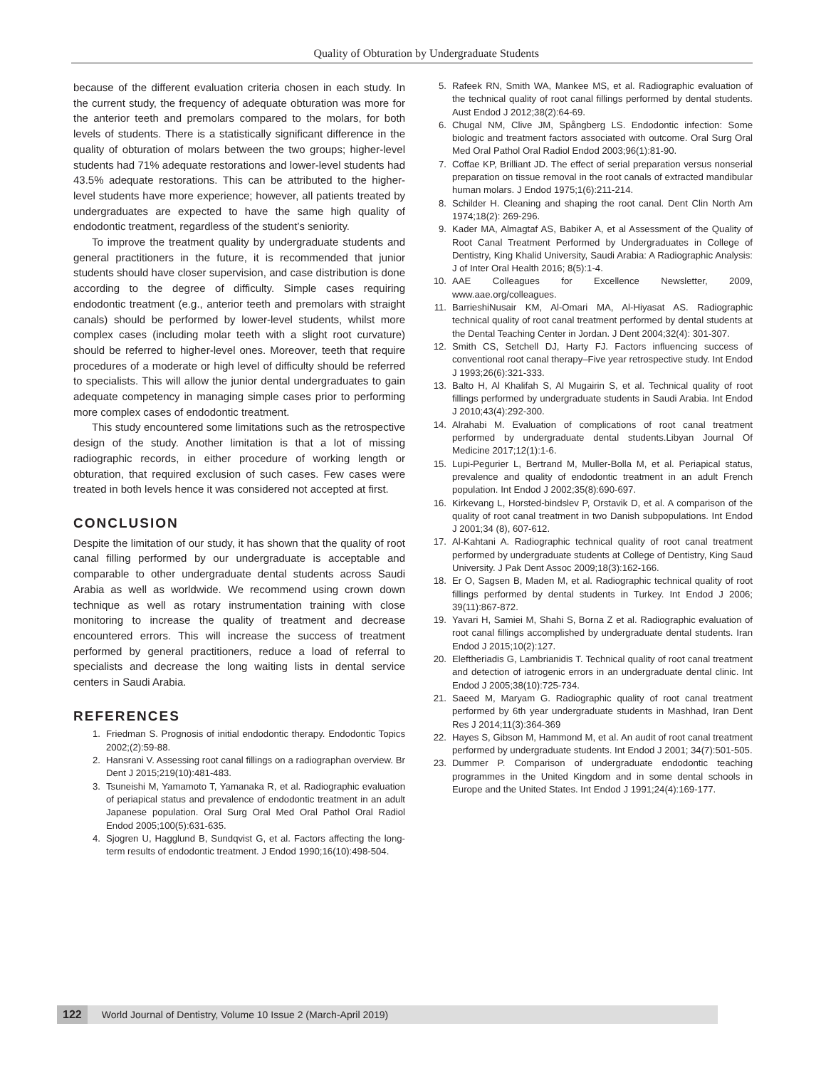Quality of Obturation by Undergraduate Students
because of the different evaluation criteria chosen in each study. In the current study, the frequency of adequate obturation was more for the anterior teeth and premolars compared to the molars, for both levels of students. There is a statistically significant difference in the quality of obturation of molars between the two groups; higher-level students had 71% adequate restorations and lower-level students had 43.5% adequate restorations. This can be attributed to the higher-level students have more experience; however, all patients treated by undergraduates are expected to have the same high quality of endodontic treatment, regardless of the student’s seniority.
To improve the treatment quality by undergraduate students and general practitioners in the future, it is recommended that junior students should have closer supervision, and case distribution is done according to the degree of difficulty. Simple cases requiring endodontic treatment (e.g., anterior teeth and premolars with straight canals) should be performed by lower-level students, whilst more complex cases (including molar teeth with a slight root curvature) should be referred to higher-level ones. Moreover, teeth that require procedures of a moderate or high level of difficulty should be referred to specialists. This will allow the junior dental undergraduates to gain adequate competency in managing simple cases prior to performing more complex cases of endodontic treatment.
This study encountered some limitations such as the retrospective design of the study. Another limitation is that a lot of missing radiographic records, in either procedure of working length or obturation, that required exclusion of such cases. Few cases were treated in both levels hence it was considered not accepted at first.
CONCLUSION
Despite the limitation of our study, it has shown that the quality of root canal filling performed by our undergraduate is acceptable and comparable to other undergraduate dental students across Saudi Arabia as well as worldwide. We recommend using crown down technique as well as rotary instrumentation training with close monitoring to increase the quality of treatment and decrease encountered errors. This will increase the success of treatment performed by general practitioners, reduce a load of referral to specialists and decrease the long waiting lists in dental service centers in Saudi Arabia.
REFERENCES
1. Friedman S. Prognosis of initial endodontic therapy. Endodontic Topics 2002;(2):59-88.
2. Hansrani V. Assessing root canal fillings on a radiographan overview. Br Dent J 2015;219(10):481-483.
3. Tsuneishi M, Yamamoto T, Yamanaka R, et al. Radiographic evaluation of periapical status and prevalence of endodontic treatment in an adult Japanese population. Oral Surg Oral Med Oral Pathol Oral Radiol Endod 2005;100(5):631-635.
4. Sjogren U, Hagglund B, Sundqvist G, et al. Factors affecting the long-term results of endodontic treatment. J Endod 1990;16(10):498-504.
5. Rafeek RN, Smith WA, Mankee MS, et al. Radiographic evaluation of the technical quality of root canal fillings performed by dental students. Aust Endod J 2012;38(2):64-69.
6. Chugal NM, Clive JM, Spångberg LS. Endodontic infection: Some biologic and treatment factors associated with outcome. Oral Surg Oral Med Oral Pathol Oral Radiol Endod 2003;96(1):81-90.
7. Coffae KP, Brilliant JD. The effect of serial preparation versus nonserial preparation on tissue removal in the root canals of extracted mandibular human molars. J Endod 1975;1(6):211-214.
8. Schilder H. Cleaning and shaping the root canal. Dent Clin North Am 1974;18(2): 269-296.
9. Kader MA, Almagtaf AS, Babiker A, et al Assessment of the Quality of Root Canal Treatment Performed by Undergraduates in College of Dentistry, King Khalid University, Saudi Arabia: A Radiographic Analysis: J of Inter Oral Health 2016; 8(5):1-4.
10. AAE Colleagues for Excellence Newsletter, 2009, www.aae.org/colleagues.
11. BarrieshiNusair KM, Al-Omari MA, Al-Hiyasat AS. Radiographic technical quality of root canal treatment performed by dental students at the Dental Teaching Center in Jordan. J Dent 2004;32(4): 301-307.
12. Smith CS, Setchell DJ, Harty FJ. Factors influencing success of conventional root canal therapy–Five year retrospective study. Int Endod J 1993;26(6):321-333.
13. Balto H, Al Khalifah S, Al Mugairin S, et al. Technical quality of root fillings performed by undergraduate students in Saudi Arabia. Int Endod J 2010;43(4):292-300.
14. Alrahabi M. Evaluation of complications of root canal treatment performed by undergraduate dental students.Libyan Journal Of Medicine 2017;12(1):1-6.
15. Lupi-Pegurier L, Bertrand M, Muller-Bolla M, et al. Periapical status, prevalence and quality of endodontic treatment in an adult French population. Int Endod J 2002;35(8):690-697.
16. Kirkevang L, Horsted-bindslev P, Orstavik D, et al. A comparison of the quality of root canal treatment in two Danish subpopulations. Int Endod J 2001;34 (8), 607-612.
17. Al-Kahtani A. Radiographic technical quality of root canal treatment performed by undergraduate students at College of Dentistry, King Saud University. J Pak Dent Assoc 2009;18(3):162-166.
18. Er O, Sagsen B, Maden M, et al. Radiographic technical quality of root fillings performed by dental students in Turkey. Int Endod J 2006; 39(11):867-872.
19. Yavari H, Samiei M, Shahi S, Borna Z et al. Radiographic evaluation of root canal fillings accomplished by undergraduate dental students. Iran Endod J 2015;10(2):127.
20. Eleftheriadis G, Lambrianidis T. Technical quality of root canal treatment and detection of iatrogenic errors in an undergraduate dental clinic. Int Endod J 2005;38(10):725-734.
21. Saeed M, Maryam G. Radiographic quality of root canal treatment performed by 6th year undergraduate students in Mashhad, Iran Dent Res J 2014;11(3):364-369
22. Hayes S, Gibson M, Hammond M, et al. An audit of root canal treatment performed by undergraduate students. Int Endod J 2001; 34(7):501-505.
23. Dummer P. Comparison of undergraduate endodontic teaching programmes in the United Kingdom and in some dental schools in Europe and the United States. Int Endod J 1991;24(4):169-177.
122 World Journal of Dentistry, Volume 10 Issue 2 (March-April 2019)